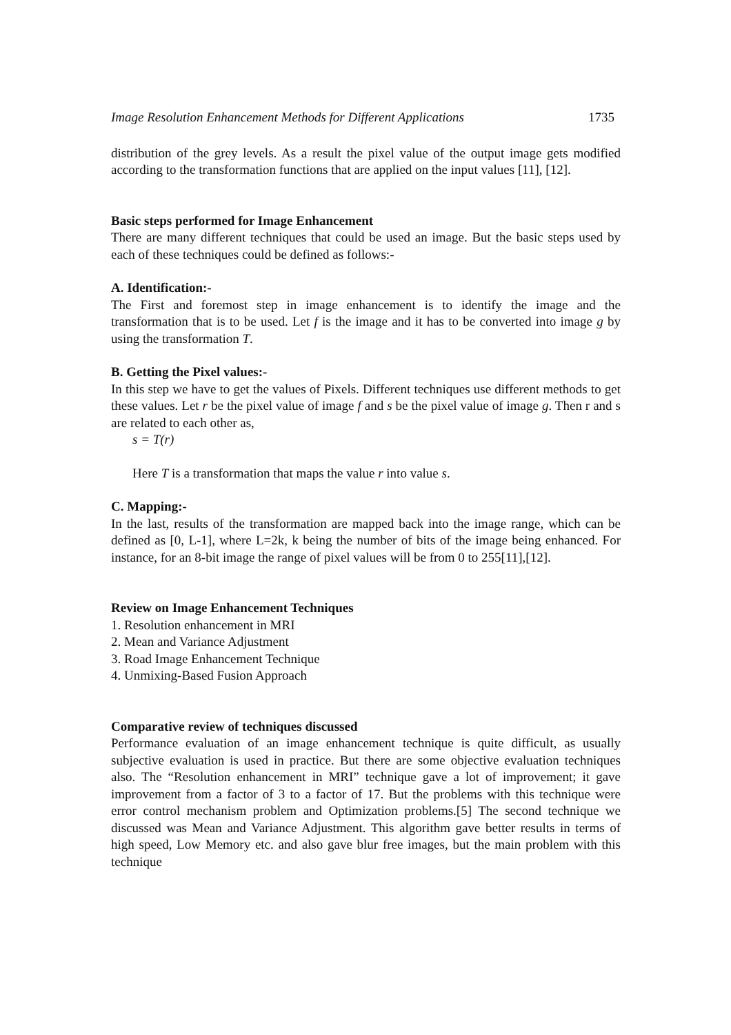Image Resolution Enhancement Methods for Different Applications 1735
distribution of the grey levels. As a result the pixel value of the output image gets modified according to the transformation functions that are applied on the input values [11], [12].
Basic steps performed for Image Enhancement
There are many different techniques that could be used an image. But the basic steps used by each of these techniques could be defined as follows:-
A. Identification:-
The First and foremost step in image enhancement is to identify the image and the transformation that is to be used. Let f is the image and it has to be converted into image g by using the transformation T.
B. Getting the Pixel values:-
In this step we have to get the values of Pixels. Different techniques use different methods to get these values. Let r be the pixel value of image f and s be the pixel value of image g. Then r and s are related to each other as,
s = T(r)
Here T is a transformation that maps the value r into value s.
C. Mapping:-
In the last, results of the transformation are mapped back into the image range, which can be defined as [0, L-1], where L=2k, k being the number of bits of the image being enhanced. For instance, for an 8-bit image the range of pixel values will be from 0 to 255[11],[12].
Review on Image Enhancement Techniques
1. Resolution enhancement in MRI
2. Mean and Variance Adjustment
3. Road Image Enhancement Technique
4. Unmixing-Based Fusion Approach
Comparative review of techniques discussed
Performance evaluation of an image enhancement technique is quite difficult, as usually subjective evaluation is used in practice. But there are some objective evaluation techniques also. The “Resolution enhancement in MRI” technique gave a lot of improvement; it gave improvement from a factor of 3 to a factor of 17. But the problems with this technique were error control mechanism problem and Optimization problems.[5] The second technique we discussed was Mean and Variance Adjustment. This algorithm gave better results in terms of high speed, Low Memory etc. and also gave blur free images, but the main problem with this technique